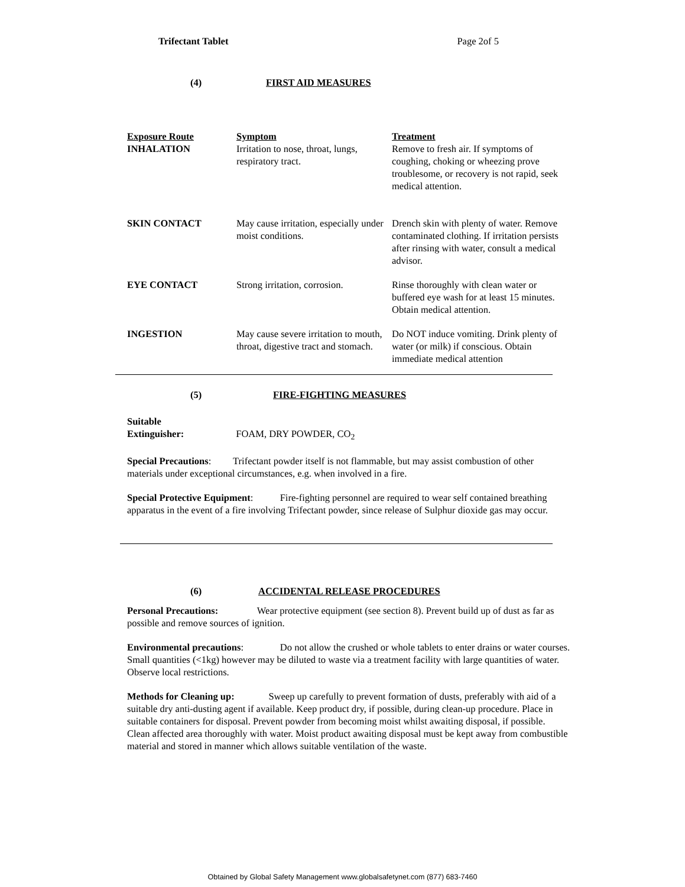Trifectant Tablet Page 2of 5
(4) FIRST AID MEASURES
| Exposure Route | Symptom | Treatment |
| --- | --- | --- |
| INHALATION | Irritation to nose, throat, lungs, respiratory tract. | Remove to fresh air. If symptoms of coughing, choking or wheezing prove troublesome, or recovery is not rapid, seek medical attention. |
| SKIN CONTACT | May cause irritation, especially under moist conditions. | Drench skin with plenty of water. Remove contaminated clothing. If irritation persists after rinsing with water, consult a medical advisor. |
| EYE CONTACT | Strong irritation, corrosion. | Rinse thoroughly with clean water or buffered eye wash for at least 15 minutes. Obtain medical attention. |
| INGESTION | May cause severe irritation to mouth, throat, digestive tract and stomach. | Do NOT induce vomiting. Drink plenty of water (or milk) if conscious. Obtain immediate medical attention |
(5) FIRE-FIGHTING MEASURES
Suitable
Extinguisher: FOAM, DRY POWDER, CO<sub>2</sub>
Special Precautions: Trifectant powder itself is not flammable, but may assist combustion of other materials under exceptional circumstances, e.g. when involved in a fire.
Special Protective Equipment: Fire-fighting personnel are required to wear self contained breathing apparatus in the event of a fire involving Trifectant powder, since release of Sulphur dioxide gas may occur.
(6) ACCIDENTAL RELEASE PROCEDURES
Personal Precautions: Wear protective equipment (see section 8). Prevent build up of dust as far as possible and remove sources of ignition.
Environmental precautions: Do not allow the crushed or whole tablets to enter drains or water courses. Small quantities (<1kg) however may be diluted to waste via a treatment facility with large quantities of water. Observe local restrictions.
Methods for Cleaning up: Sweep up carefully to prevent formation of dusts, preferably with aid of a suitable dry anti-dusting agent if available. Keep product dry, if possible, during clean-up procedure. Place in suitable containers for disposal. Prevent powder from becoming moist whilst awaiting disposal, if possible. Clean affected area thoroughly with water. Moist product awaiting disposal must be kept away from combustible material and stored in manner which allows suitable ventilation of the waste.
Obtained by Global Safety Management www.globalsafetynet.com (877) 683-7460